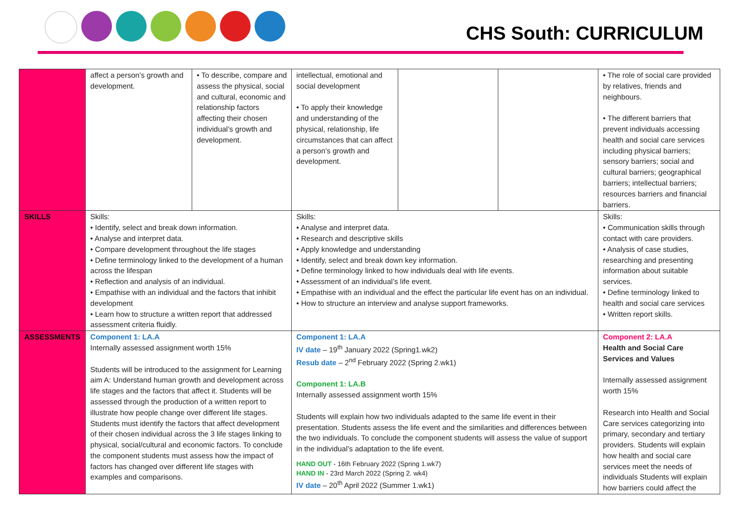CHS South: CURRICULUM
| | affect a person’s growth and development. | • To describe, compare and assess the physical, social and cultural, economic and relationship factors affecting their chosen individual’s growth and development. | intellectual, emotional and social development • To apply their knowledge and understanding of the physical, relationship, life circumstances that can affect a person’s growth and development. | | | • The role of social care provided by relatives, friends and neighbours. • The different barriers that prevent individuals accessing health and social care services including physical barriers; sensory barriers; social and cultural barriers; geographical barriers; intellectual barriers; resources barriers and financial barriers. |
| SKILLS | Skills: • Identify, select and break down information. • Analyse and interpret data. • Compare development throughout the life stages • Define terminology linked to the development of a human across the lifespan • Reflection and analysis of an individual. • Empathise with an individual and the factors that inhibit development • Learn how to structure a written report that addressed assessment criteria fluidly. | | Skills: • Analyse and interpret data. • Research and descriptive skills • Apply knowledge and understanding • Identify, select and break down key information. • Define terminology linked to how individuals deal with life events. • Assessment of an individual’s life event. • Empathise with an individual and the effect the particular life event has on an individual. • How to structure an interview and analyse support frameworks. | | | Skills: • Communication skills through contact with care providers. • Analysis of case studies, researching and presenting information about suitable services. • Define terminology linked to health and social care services • Written report skills. |
| ASSESSMENTS | Component 1: LA.A Internally assessed assignment worth 15% Students will be introduced to the assignment for Learning aim A: Understand human growth and development across life stages and the factors that affect it. Students will be assessed through the production of a written report to illustrate how people change over different life stages. Students must identify the factors that affect development of their chosen individual across the 3 life stages linking to physical, social/cultural and economic factors. To conclude the component students must assess how the impact of factors has changed over different life stages with examples and comparisons. | | Component 1: LA.A IV date – 19<sup>th</sup> January 2022 (Spring1.wk2) Resub date – 2<sup>nd</sup> February 2022 (Spring 2.wk1) Component 1: LA.B Internally assessed assignment worth 15% Students will explain how two individuals adapted to the same life event in their presentation. Students assess the life event and the similarities and differences between the two individuals. To conclude the component students will assess the value of support in the individual’s adaptation to the life event. HAND OUT - 16th February 2022 (Spring 1.wk7) HAND IN - 23rd March 2022 (Spring 2. wk4) IV date – 20<sup>th</sup> April 2022 (Summer 1.wk1) | | | Component 2: LA.A Health and Social Care Services and Values Internally assessed assignment worth 15% Research into Health and Social Care services categorizing into primary, secondary and tertiary providers. Students will explain how health and social care services meet the needs of individuals Students will explain how barriers could affect the |